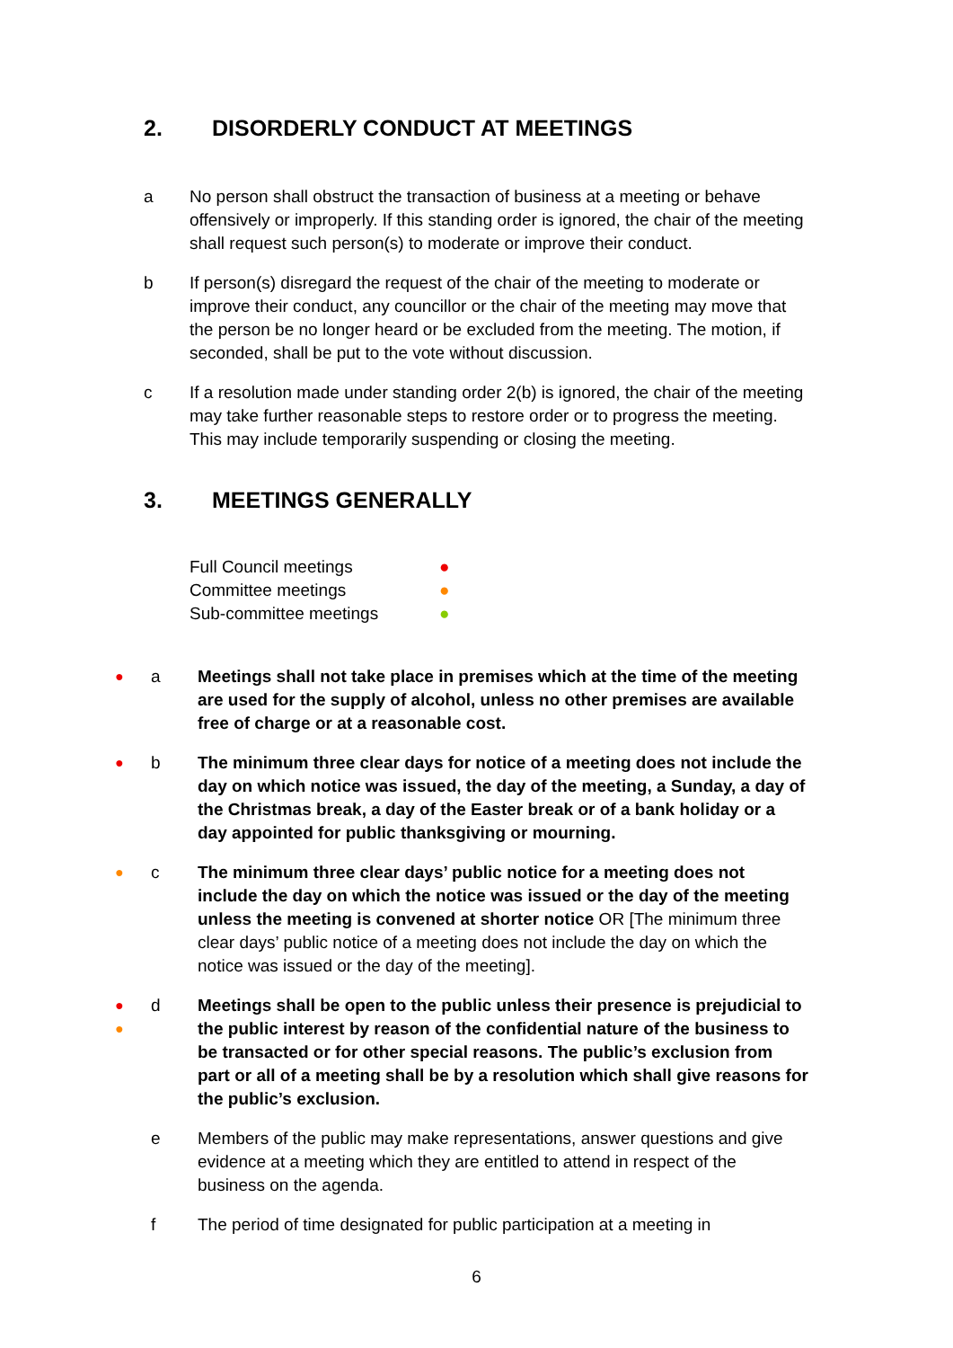2. DISORDERLY CONDUCT AT MEETINGS
a No person shall obstruct the transaction of business at a meeting or behave offensively or improperly. If this standing order is ignored, the chair of the meeting shall request such person(s) to moderate or improve their conduct.
b If person(s) disregard the request of the chair of the meeting to moderate or improve their conduct, any councillor or the chair of the meeting may move that the person be no longer heard or be excluded from the meeting. The motion, if seconded, shall be put to the vote without discussion.
c If a resolution made under standing order 2(b) is ignored, the chair of the meeting may take further reasonable steps to restore order or to progress the meeting. This may include temporarily suspending or closing the meeting.
3. MEETINGS GENERALLY
Full Council meetings ●
Committee meetings ●
Sub-committee meetings ●
●
a Meetings shall not take place in premises which at the time of the meeting are used for the supply of alcohol, unless no other premises are available free of charge or at a reasonable cost.
●
b The minimum three clear days for notice of a meeting does not include the day on which notice was issued, the day of the meeting, a Sunday, a day of the Christmas break, a day of the Easter break or of a bank holiday or a day appointed for public thanksgiving or mourning.
●
c The minimum three clear days’ public notice for a meeting does not include the day on which the notice was issued or the day of the meeting unless the meeting is convened at shorter notice OR [The minimum three clear days’ public notice of a meeting does not include the day on which the notice was issued or the day of the meeting].
●
●
d Meetings shall be open to the public unless their presence is prejudicial to the public interest by reason of the confidential nature of the business to be transacted or for other special reasons. The public’s exclusion from part or all of a meeting shall be by a resolution which shall give reasons for the public’s exclusion.
e Members of the public may make representations, answer questions and give evidence at a meeting which they are entitled to attend in respect of the business on the agenda.
f The period of time designated for public participation at a meeting in
6